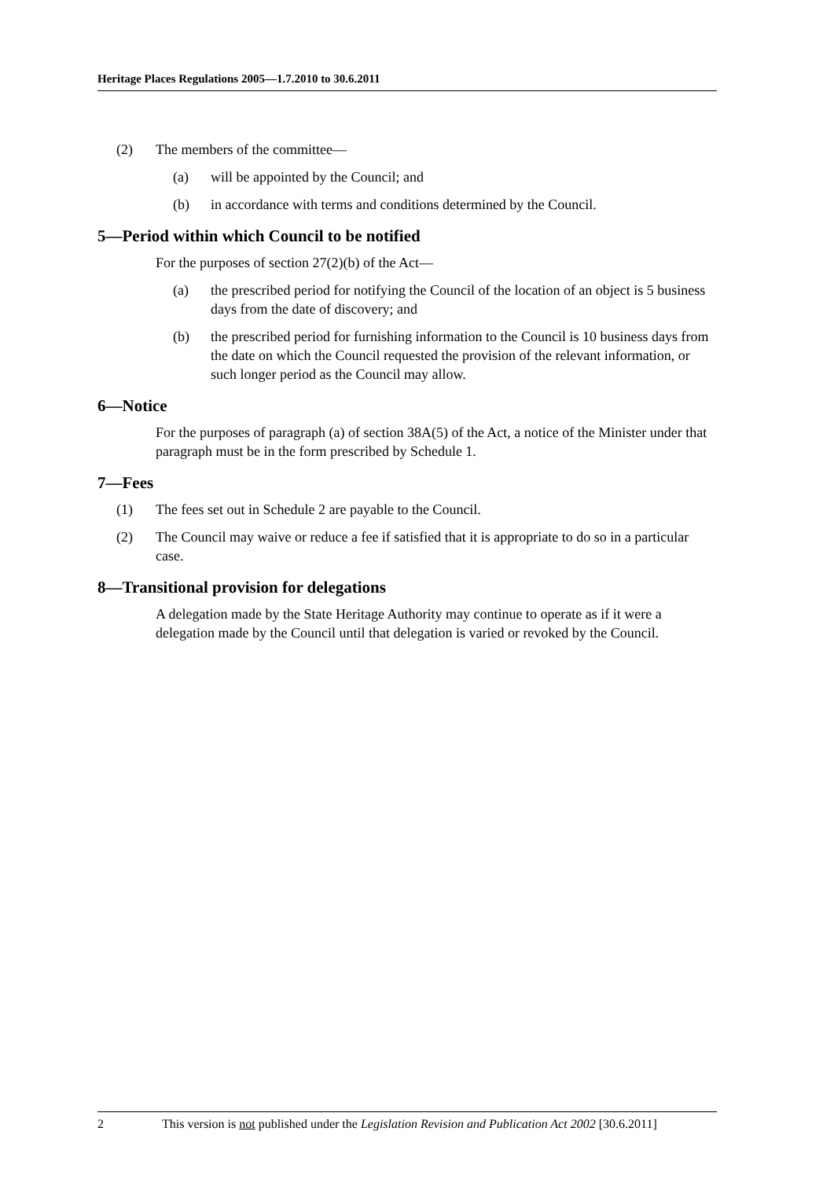Heritage Places Regulations 2005—1.7.2010 to 30.6.2011
(2) The members of the committee—
(a) will be appointed by the Council; and
(b) in accordance with terms and conditions determined by the Council.
5—Period within which Council to be notified
For the purposes of section 27(2)(b) of the Act—
(a) the prescribed period for notifying the Council of the location of an object is 5 business days from the date of discovery; and
(b) the prescribed period for furnishing information to the Council is 10 business days from the date on which the Council requested the provision of the relevant information, or such longer period as the Council may allow.
6—Notice
For the purposes of paragraph (a) of section 38A(5) of the Act, a notice of the Minister under that paragraph must be in the form prescribed by Schedule 1.
7—Fees
(1) The fees set out in Schedule 2 are payable to the Council.
(2) The Council may waive or reduce a fee if satisfied that it is appropriate to do so in a particular case.
8—Transitional provision for delegations
A delegation made by the State Heritage Authority may continue to operate as if it were a delegation made by the Council until that delegation is varied or revoked by the Council.
2 This version is not published under the Legislation Revision and Publication Act 2002 [30.6.2011]